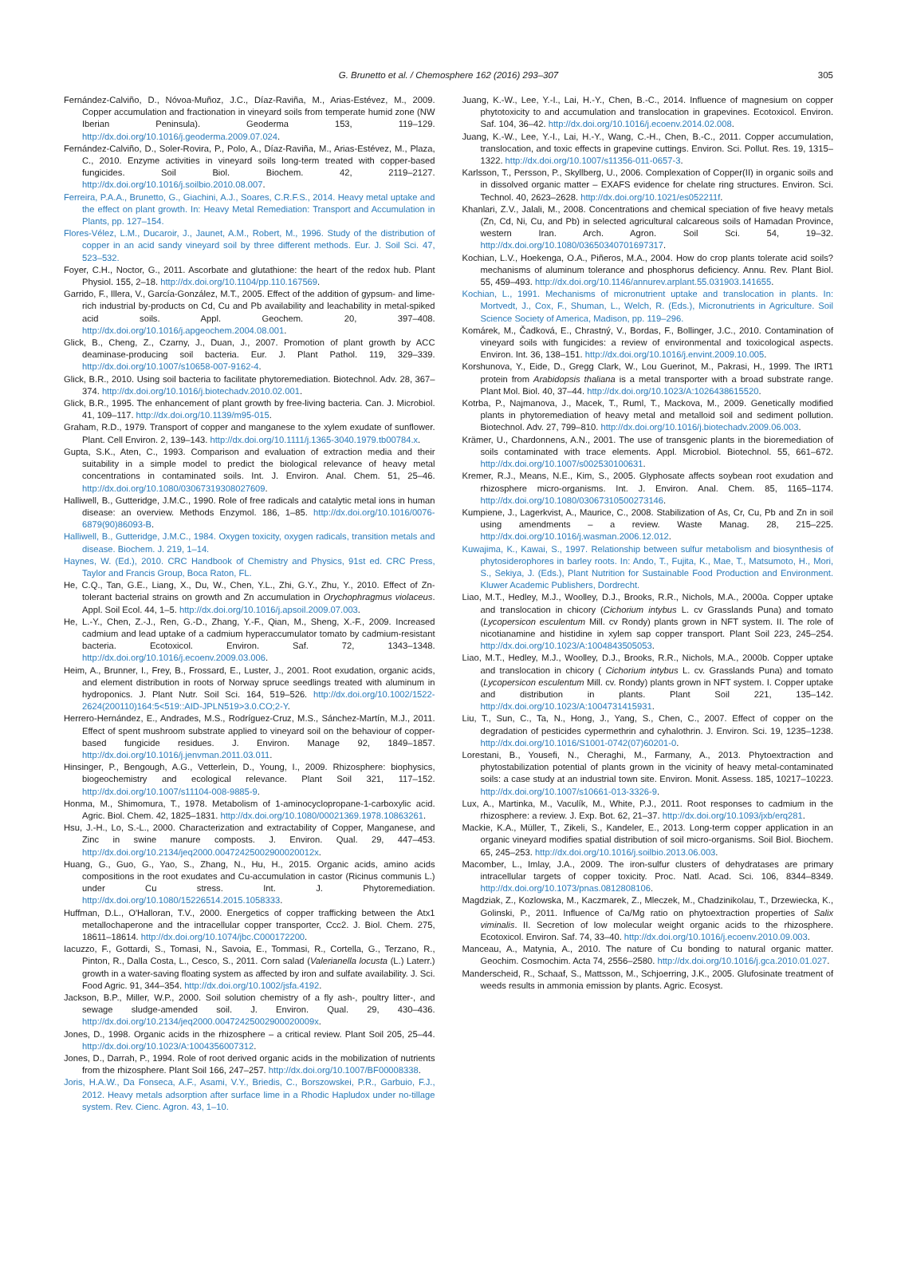G. Brunetto et al. / Chemosphere 162 (2016) 293–307
305
Fernández-Calviño, D., Nóvoa-Muñoz, J.C., Díaz-Raviña, M., Arias-Estévez, M., 2009. Copper accumulation and fractionation in vineyard soils from temperate humid zone (NW Iberian Peninsula). Geoderma 153, 119–129. http://dx.doi.org/10.1016/j.geoderma.2009.07.024.
Fernández-Calviño, D., Soler-Rovira, P., Polo, A., Díaz-Raviña, M., Arias-Estévez, M., Plaza, C., 2010. Enzyme activities in vineyard soils long-term treated with copper-based fungicides. Soil Biol. Biochem. 42, 2119–2127. http://dx.doi.org/10.1016/j.soilbio.2010.08.007.
Ferreira, P.A.A., Brunetto, G., Giachini, A.J., Soares, C.R.F.S., 2014. Heavy metal uptake and the effect on plant growth. In: Heavy Metal Remediation: Transport and Accumulation in Plants, pp. 127–154.
Flores-Vélez, L.M., Ducaroir, J., Jaunet, A.M., Robert, M., 1996. Study of the distribution of copper in an acid sandy vineyard soil by three different methods. Eur. J. Soil Sci. 47, 523–532.
Foyer, C.H., Noctor, G., 2011. Ascorbate and glutathione: the heart of the redox hub. Plant Physiol. 155, 2–18. http://dx.doi.org/10.1104/pp.110.167569.
Garrido, F., Illera, V., García-González, M.T., 2005. Effect of the addition of gypsum- and lime-rich industrial by-products on Cd, Cu and Pb availability and leachability in metal-spiked acid soils. Appl. Geochem. 20, 397–408. http://dx.doi.org/10.1016/j.apgeochem.2004.08.001.
Glick, B., Cheng, Z., Czarny, J., Duan, J., 2007. Promotion of plant growth by ACC deaminase-producing soil bacteria. Eur. J. Plant Pathol. 119, 329–339. http://dx.doi.org/10.1007/s10658-007-9162-4.
Glick, B.R., 2010. Using soil bacteria to facilitate phytoremediation. Biotechnol. Adv. 28, 367–374. http://dx.doi.org/10.1016/j.biotechadv.2010.02.001.
Glick, B.R., 1995. The enhancement of plant growth by free-living bacteria. Can. J. Microbiol. 41, 109–117. http://dx.doi.org/10.1139/m95-015.
Graham, R.D., 1979. Transport of copper and manganese to the xylem exudate of sunflower. Plant. Cell Environ. 2, 139–143. http://dx.doi.org/10.1111/j.1365-3040.1979.tb00784.x.
Gupta, S.K., Aten, C., 1993. Comparison and evaluation of extraction media and their suitability in a simple model to predict the biological relevance of heavy metal concentrations in contaminated soils. Int. J. Environ. Anal. Chem. 51, 25–46. http://dx.doi.org/10.1080/03067319308027609.
Halliwell, B., Gutteridge, J.M.C., 1990. Role of free radicals and catalytic metal ions in human disease: an overview. Methods Enzymol. 186, 1–85. http://dx.doi.org/10.1016/0076-6879(90)86093-B.
Halliwell, B., Gutteridge, J.M.C., 1984. Oxygen toxicity, oxygen radicals, transition metals and disease. Biochem. J. 219, 1–14.
Haynes, W. (Ed.), 2010. CRC Handbook of Chemistry and Physics, 91st ed. CRC Press, Taylor and Francis Group, Boca Raton, FL.
He, C.Q., Tan, G.E., Liang, X., Du, W., Chen, Y.L., Zhi, G.Y., Zhu, Y., 2010. Effect of Zn-tolerant bacterial strains on growth and Zn accumulation in Orychophragmus violaceus. Appl. Soil Ecol. 44, 1–5. http://dx.doi.org/10.1016/j.apsoil.2009.07.003.
He, L.-Y., Chen, Z.-J., Ren, G.-D., Zhang, Y.-F., Qian, M., Sheng, X.-F., 2009. Increased cadmium and lead uptake of a cadmium hyperaccumulator tomato by cadmium-resistant bacteria. Ecotoxicol. Environ. Saf. 72, 1343–1348. http://dx.doi.org/10.1016/j.ecoenv.2009.03.006.
Heim, A., Brunner, I., Frey, B., Frossard, E., Luster, J., 2001. Root exudation, organic acids, and element distribution in roots of Norway spruce seedlings treated with aluminum in hydroponics. J. Plant Nutr. Soil Sci. 164, 519–526. http://dx.doi.org/10.1002/1522-2624(200110)164:5<519::AID-JPLN519>3.0.CO;2-Y.
Herrero-Hernández, E., Andrades, M.S., Rodríguez-Cruz, M.S., Sánchez-Martín, M.J., 2011. Effect of spent mushroom substrate applied to vineyard soil on the behaviour of copper-based fungicide residues. J. Environ. Manage 92, 1849–1857. http://dx.doi.org/10.1016/j.jenvman.2011.03.011.
Hinsinger, P., Bengough, A.G., Vetterlein, D., Young, I., 2009. Rhizosphere: biophysics, biogeochemistry and ecological relevance. Plant Soil 321, 117–152. http://dx.doi.org/10.1007/s11104-008-9885-9.
Honma, M., Shimomura, T., 1978. Metabolism of 1-aminocyclopropane-1-carboxylic acid. Agric. Biol. Chem. 42, 1825–1831. http://dx.doi.org/10.1080/00021369.1978.10863261.
Hsu, J.-H., Lo, S.-L., 2000. Characterization and extractability of Copper, Manganese, and Zinc in swine manure composts. J. Environ. Qual. 29, 447–453. http://dx.doi.org/10.2134/jeq2000.00472425002900020012x.
Huang, G., Guo, G., Yao, S., Zhang, N., Hu, H., 2015. Organic acids, amino acids compositions in the root exudates and Cu-accumulation in castor (Ricinus communis L.) under Cu stress. Int. J. Phytoremediation. http://dx.doi.org/10.1080/15226514.2015.1058333.
Huffman, D.L., O'Halloran, T.V., 2000. Energetics of copper trafficking between the Atx1 metallochaperone and the intracellular copper transporter, Ccc2. J. Biol. Chem. 275, 18611–18614. http://dx.doi.org/10.1074/jbc.C000172200.
Iacuzzo, F., Gottardi, S., Tomasi, N., Savoia, E., Tommasi, R., Cortella, G., Terzano, R., Pinton, R., Dalla Costa, L., Cesco, S., 2011. Corn salad (Valerianella locusta (L.) Laterr.) growth in a water-saving floating system as affected by iron and sulfate availability. J. Sci. Food Agric. 91, 344–354. http://dx.doi.org/10.1002/jsfa.4192.
Jackson, B.P., Miller, W.P., 2000. Soil solution chemistry of a fly ash-, poultry litter-, and sewage sludge-amended soil. J. Environ. Qual. 29, 430–436. http://dx.doi.org/10.2134/jeq2000.00472425002900020009x.
Jones, D., 1998. Organic acids in the rhizosphere – a critical review. Plant Soil 205, 25–44. http://dx.doi.org/10.1023/A:1004356007312.
Jones, D., Darrah, P., 1994. Role of root derived organic acids in the mobilization of nutrients from the rhizosphere. Plant Soil 166, 247–257. http://dx.doi.org/10.1007/BF00008338.
Joris, H.A.W., Da Fonseca, A.F., Asami, V.Y., Briedis, C., Borszowskei, P.R., Garbuio, F.J., 2012. Heavy metals adsorption after surface lime in a Rhodic Hapludox under no-tillage system. Rev. Cienc. Agron. 43, 1–10.
Juang, K.-W., Lee, Y.-I., Lai, H.-Y., Chen, B.-C., 2014. Influence of magnesium on copper phytotoxicity to and accumulation and translocation in grapevines. Ecotoxicol. Environ. Saf. 104, 36–42. http://dx.doi.org/10.1016/j.ecoenv.2014.02.008.
Juang, K.-W., Lee, Y.-I., Lai, H.-Y., Wang, C.-H., Chen, B.-C., 2011. Copper accumulation, translocation, and toxic effects in grapevine cuttings. Environ. Sci. Pollut. Res. 19, 1315–1322. http://dx.doi.org/10.1007/s11356-011-0657-3.
Karlsson, T., Persson, P., Skyllberg, U., 2006. Complexation of Copper(II) in organic soils and in dissolved organic matter – EXAFS evidence for chelate ring structures. Environ. Sci. Technol. 40, 2623–2628. http://dx.doi.org/10.1021/es052211f.
Khanlari, Z.V., Jalali, M., 2008. Concentrations and chemical speciation of five heavy metals (Zn, Cd, Ni, Cu, and Pb) in selected agricultural calcareous soils of Hamadan Province, western Iran. Arch. Agron. Soil Sci. 54, 19–32. http://dx.doi.org/10.1080/03650340701697317.
Kochian, L.V., Hoekenga, O.A., Piñeros, M.A., 2004. How do crop plants tolerate acid soils? mechanisms of aluminum tolerance and phosphorus deficiency. Annu. Rev. Plant Biol. 55, 459–493. http://dx.doi.org/10.1146/annurev.arplant.55.031903.141655.
Kochian, L., 1991. Mechanisms of micronutrient uptake and translocation in plants. In: Mortvedt, J., Cox, F., Shuman, L., Welch, R. (Eds.), Micronutrients in Agriculture. Soil Science Society of America, Madison, pp. 119–296.
Komárek, M., Čadková, E., Chrastný, V., Bordas, F., Bollinger, J.C., 2010. Contamination of vineyard soils with fungicides: a review of environmental and toxicological aspects. Environ. Int. 36, 138–151. http://dx.doi.org/10.1016/j.envint.2009.10.005.
Korshunova, Y., Eide, D., Gregg Clark, W., Lou Guerinot, M., Pakrasi, H., 1999. The IRT1 protein from Arabidopsis thaliana is a metal transporter with a broad substrate range. Plant Mol. Biol. 40, 37–44. http://dx.doi.org/10.1023/A:1026438615520.
Kotrba, P., Najmanova, J., Macek, T., Ruml, T., Mackova, M., 2009. Genetically modified plants in phytoremediation of heavy metal and metalloid soil and sediment pollution. Biotechnol. Adv. 27, 799–810. http://dx.doi.org/10.1016/j.biotechadv.2009.06.003.
Krämer, U., Chardonnens, A.N., 2001. The use of transgenic plants in the bioremediation of soils contaminated with trace elements. Appl. Microbiol. Biotechnol. 55, 661–672. http://dx.doi.org/10.1007/s002530100631.
Kremer, R.J., Means, N.E., Kim, S., 2005. Glyphosate affects soybean root exudation and rhizosphere micro-organisms. Int. J. Environ. Anal. Chem. 85, 1165–1174. http://dx.doi.org/10.1080/03067310500273146.
Kumpiene, J., Lagerkvist, A., Maurice, C., 2008. Stabilization of As, Cr, Cu, Pb and Zn in soil using amendments – a review. Waste Manag. 28, 215–225. http://dx.doi.org/10.1016/j.wasman.2006.12.012.
Kuwajima, K., Kawai, S., 1997. Relationship between sulfur metabolism and biosynthesis of phytosiderophores in barley roots. In: Ando, T., Fujita, K., Mae, T., Matsumoto, H., Mori, S., Sekiya, J. (Eds.), Plant Nutrition for Sustainable Food Production and Environment. Kluwer Academic Publishers, Dordrecht.
Liao, M.T., Hedley, M.J., Woolley, D.J., Brooks, R.R., Nichols, M.A., 2000a. Copper uptake and translocation in chicory (Cichorium intybus L. cv Grasslands Puna) and tomato (Lycopersicon esculentum Mill. cv Rondy) plants grown in NFT system. II. The role of nicotianamine and histidine in xylem sap copper transport. Plant Soil 223, 245–254. http://dx.doi.org/10.1023/A:1004843505053.
Liao, M.T., Hedley, M.J., Woolley, D.J., Brooks, R.R., Nichols, M.A., 2000b. Copper uptake and translocation in chicory ( Cichorium intybus L. cv. Grasslands Puna) and tomato (Lycopersicon esculentum Mill. cv. Rondy) plants grown in NFT system. I. Copper uptake and distribution in plants. Plant Soil 221, 135–142. http://dx.doi.org/10.1023/A:1004731415931.
Liu, T., Sun, C., Ta, N., Hong, J., Yang, S., Chen, C., 2007. Effect of copper on the degradation of pesticides cypermethrin and cyhalothrin. J. Environ. Sci. 19, 1235–1238. http://dx.doi.org/10.1016/S1001-0742(07)60201-0.
Lorestani, B., Yousefi, N., Cheraghi, M., Farmany, A., 2013. Phytoextraction and phytostabilization potential of plants grown in the vicinity of heavy metal-contaminated soils: a case study at an industrial town site. Environ. Monit. Assess. 185, 10217–10223. http://dx.doi.org/10.1007/s10661-013-3326-9.
Lux, A., Martinka, M., Vaculík, M., White, P.J., 2011. Root responses to cadmium in the rhizosphere: a review. J. Exp. Bot. 62, 21–37. http://dx.doi.org/10.1093/jxb/erq281.
Mackie, K.A., Müller, T., Zikeli, S., Kandeler, E., 2013. Long-term copper application in an organic vineyard modifies spatial distribution of soil micro-organisms. Soil Biol. Biochem. 65, 245–253. http://dx.doi.org/10.1016/j.soilbio.2013.06.003.
Macomber, L., Imlay, J.A., 2009. The iron-sulfur clusters of dehydratases are primary intracellular targets of copper toxicity. Proc. Natl. Acad. Sci. 106, 8344–8349. http://dx.doi.org/10.1073/pnas.0812808106.
Magdziak, Z., Kozlowska, M., Kaczmarek, Z., Mleczek, M., Chadzinikolau, T., Drzewiecka, K., Golinski, P., 2011. Influence of Ca/Mg ratio on phytoextraction properties of Salix viminalis. II. Secretion of low molecular weight organic acids to the rhizosphere. Ecotoxicol. Environ. Saf. 74, 33–40. http://dx.doi.org/10.1016/j.ecoenv.2010.09.003.
Manceau, A., Matynia, A., 2010. The nature of Cu bonding to natural organic matter. Geochim. Cosmochim. Acta 74, 2556–2580. http://dx.doi.org/10.1016/j.gca.2010.01.027.
Manderscheid, R., Schaaf, S., Mattsson, M., Schjoerring, J.K., 2005. Glufosinate treatment of weeds results in ammonia emission by plants. Agric. Ecosyst.